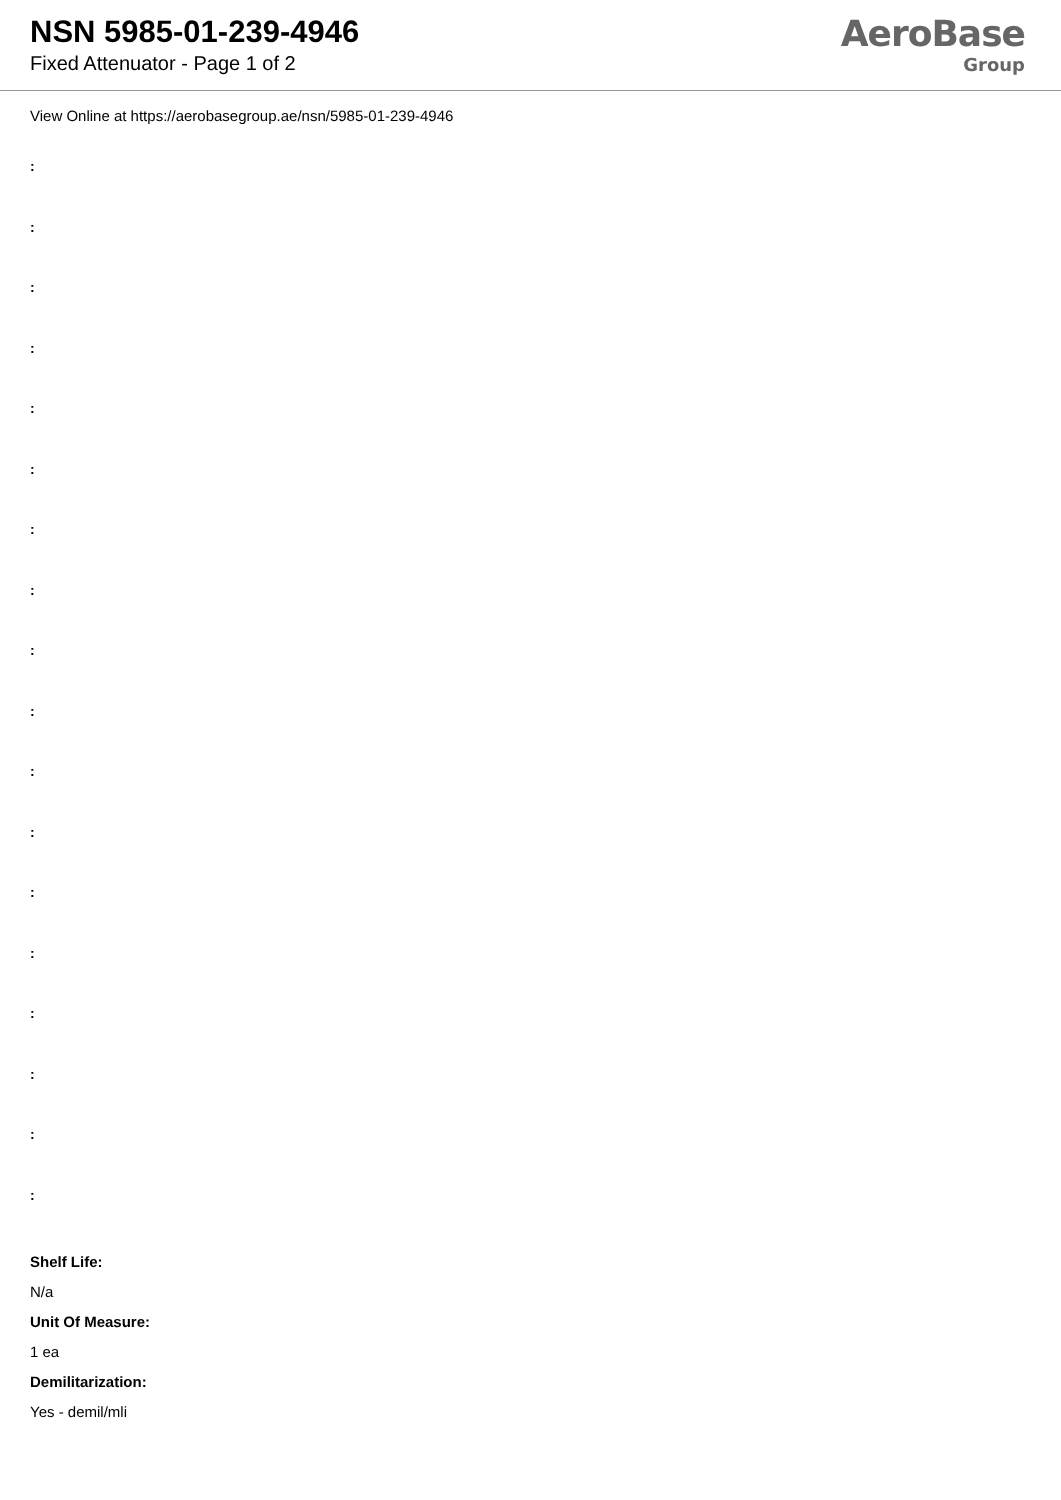NSN 5985-01-239-4946
Fixed Attenuator - Page 1 of 2
AeroBase
Group
View Online at https://aerobasegroup.ae/nsn/5985-01-239-4946
:
:
:
:
:
:
:
:
:
:
:
:
:
:
:
:
:
:
Shelf Life:
N/a
Unit Of Measure:
1 ea
Demilitarization:
Yes - demil/mli